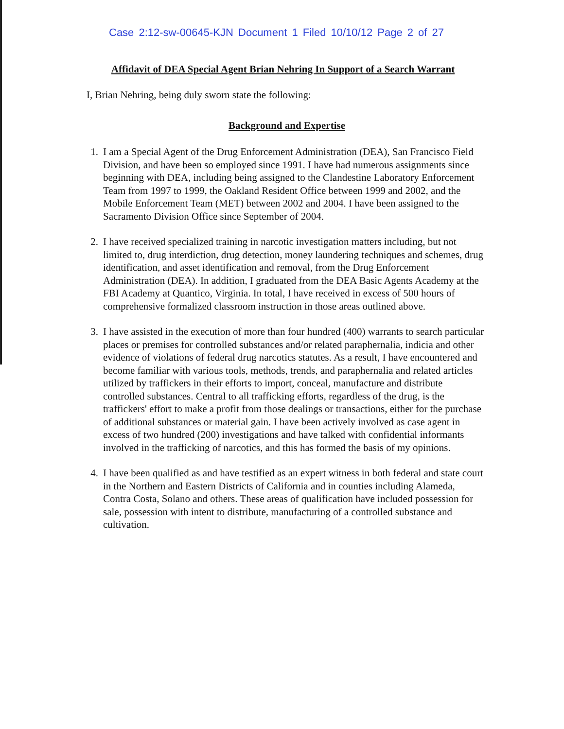Case 2:12-sw-00645-KJN Document 1 Filed 10/10/12 Page 2 of 27
Affidavit of DEA Special Agent Brian Nehring In Support of a Search Warrant
I, Brian Nehring, being duly sworn state the following:
Background and Expertise
1. I am a Special Agent of the Drug Enforcement Administration (DEA), San Francisco Field Division, and have been so employed since 1991. I have had numerous assignments since beginning with DEA, including being assigned to the Clandestine Laboratory Enforcement Team from 1997 to 1999, the Oakland Resident Office between 1999 and 2002, and the Mobile Enforcement Team (MET) between 2002 and 2004. I have been assigned to the Sacramento Division Office since September of 2004.
2. I have received specialized training in narcotic investigation matters including, but not limited to, drug interdiction, drug detection, money laundering techniques and schemes, drug identification, and asset identification and removal, from the Drug Enforcement Administration (DEA). In addition, I graduated from the DEA Basic Agents Academy at the FBI Academy at Quantico, Virginia. In total, I have received in excess of 500 hours of comprehensive formalized classroom instruction in those areas outlined above.
3. I have assisted in the execution of more than four hundred (400) warrants to search particular places or premises for controlled substances and/or related paraphernalia, indicia and other evidence of violations of federal drug narcotics statutes. As a result, I have encountered and become familiar with various tools, methods, trends, and paraphernalia and related articles utilized by traffickers in their efforts to import, conceal, manufacture and distribute controlled substances. Central to all trafficking efforts, regardless of the drug, is the traffickers' effort to make a profit from those dealings or transactions, either for the purchase of additional substances or material gain. I have been actively involved as case agent in excess of two hundred (200) investigations and have talked with confidential informants involved in the trafficking of narcotics, and this has formed the basis of my opinions.
4. I have been qualified as and have testified as an expert witness in both federal and state court in the Northern and Eastern Districts of California and in counties including Alameda, Contra Costa, Solano and others. These areas of qualification have included possession for sale, possession with intent to distribute, manufacturing of a controlled substance and cultivation.